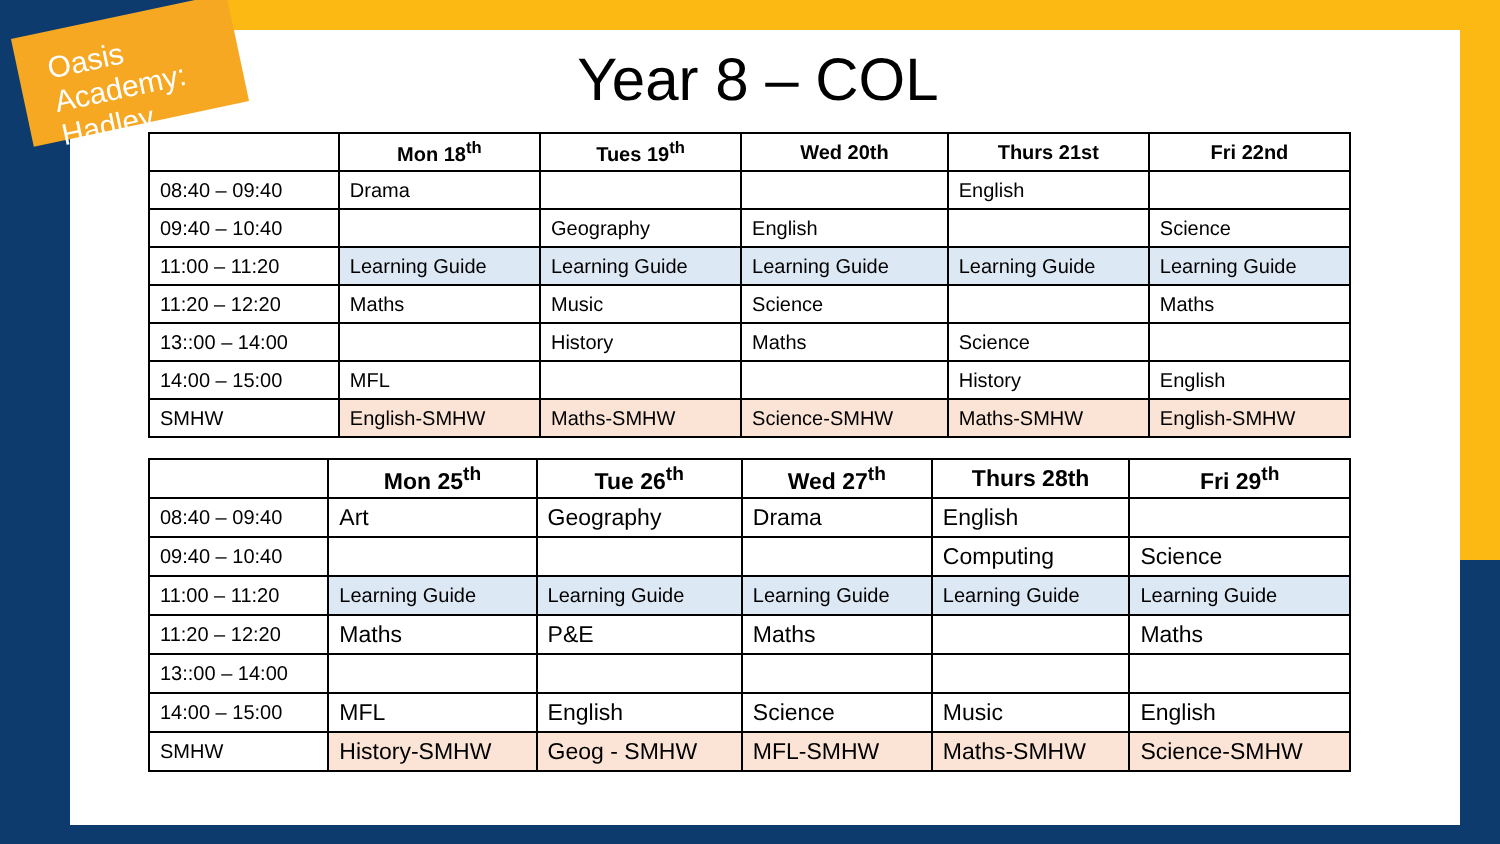Oasis Academy: Hadley
Year 8 – COL
| | Mon 18<sup>th</sup> | Tues 19<sup>th</sup> | Wed 20th | Thurs 21st | Fri 22nd |
| --- | --- | --- | --- | --- | --- |
| 08:40 – 09:40 | Drama | | | English | |
| 09:40 – 10:40 | | Geography | English | | Science |
| 11:00 – 11:20 | Learning Guide | Learning Guide | Learning Guide | Learning Guide | Learning Guide |
| 11:20 – 12:20 | Maths | Music | Science | | Maths |
| 13::00 – 14:00 | | History | Maths | Science | |
| 14:00 – 15:00 | MFL | | | History | English |
| SMHW | English-SMHW | Maths-SMHW | Science-SMHW | Maths-SMHW | English-SMHW |
| | Mon 25<sup>th</sup> | Tue 26<sup>th</sup> | Wed 27<sup>th</sup> | Thurs 28th | Fri 29<sup>th</sup> |
| --- | --- | --- | --- | --- | --- |
| 08:40 – 09:40 | Art | Geography | Drama | English | |
| 09:40 – 10:40 | | | | Computing | Science |
| 11:00 – 11:20 | Learning Guide | Learning Guide | Learning Guide | Learning Guide | Learning Guide |
| 11:20 – 12:20 | Maths | P&E | Maths | | Maths |
| 13::00 – 14:00 | | | | | |
| 14:00 – 15:00 | MFL | English | Science | Music | English |
| SMHW | History-SMHW | Geog - SMHW | MFL-SMHW | Maths-SMHW | Science-SMHW |